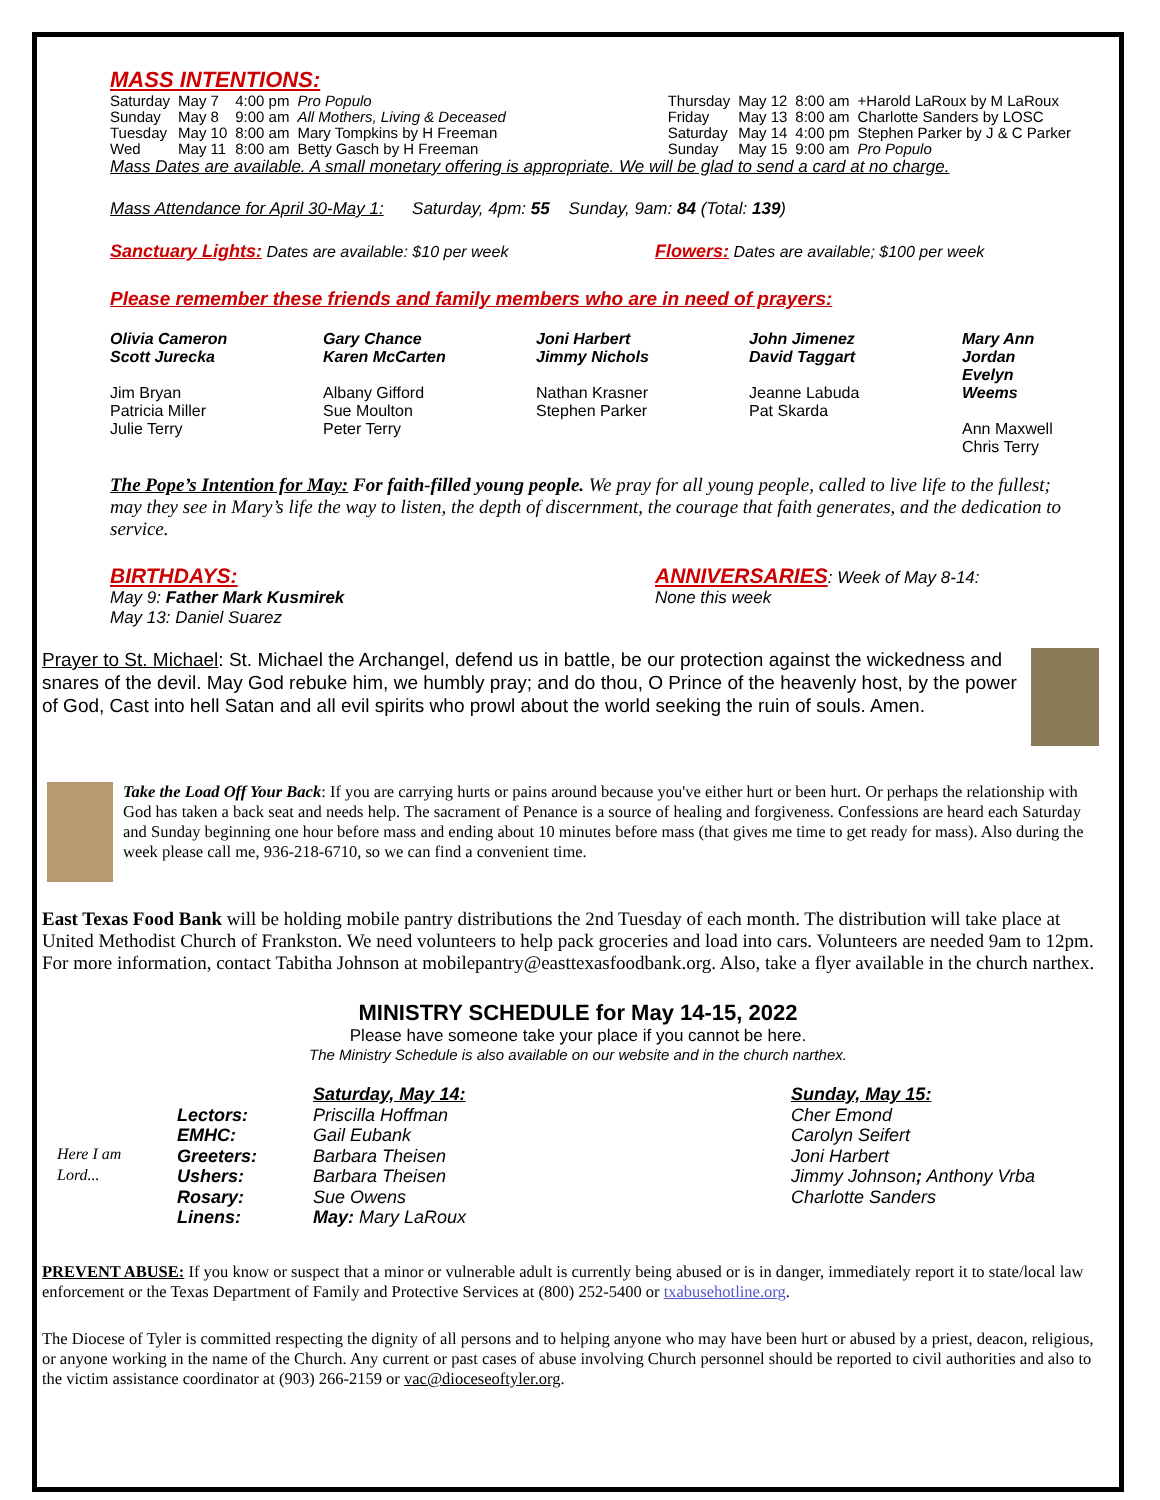MASS INTENTIONS:
| Saturday | May 7 | 4:00 pm | Pro Populo |
| Sunday | May 8 | 9:00 am | All Mothers, Living & Deceased |
| Tuesday | May 10 | 8:00 am | Mary Tompkins by H Freeman |
| Wed | May 11 | 8:00 am | Betty Gasch by H Freeman |
| Thursday | May 12 | 8:00 am | +Harold LaRoux by M LaRoux |
| Friday | May 13 | 8:00 am | Charlotte Sanders by LOSC |
| Saturday | May 14 | 4:00 pm | Stephen Parker by J & C Parker |
| Sunday | May 15 | 9:00 am | Pro Populo |
Mass Dates are available. A small monetary offering is appropriate. We will be glad to send a card at no charge.
Mass Attendance for April 30-May 1: Saturday, 4pm: 55 Sunday, 9am: 84 (Total: 139)
Sanctuary Lights: Dates are available: $10 per week Flowers: Dates are available; $100 per week
Please remember these friends and family members who are in need of prayers:
| Olivia Cameron Scott Jurecka Jim Bryan Patricia Miller Julie Terry | Gary Chance Karen McCarten Albany Gifford Sue Moulton Peter Terry | Joni Harbert Jimmy Nichols Nathan Krasner Stephen Parker | John Jimenez David Taggart Jeanne Labuda Pat Skarda | Mary Ann Jordan Evelyn Weems Ann Maxwell Chris Terry |
The Pope’s Intention for May: For faith-filled young people. We pray for all young people, called to live life to the fullest; may they see in Mary’s life the way to listen, the depth of discernment, the courage that faith generates, and the dedication to service.
BIRTHDAYS:
May 9: Father Mark Kusmirek
May 13: Daniel Suarez
ANNIVERSARIES: Week of May 8-14:
None this week
Prayer to St. Michael: St. Michael the Archangel, defend us in battle, be our protection against the wickedness and snares of the devil. May God rebuke him, we humbly pray; and do thou, O Prince of the heavenly host, by the power of God, Cast into hell Satan and all evil spirits who prowl about the world seeking the ruin of souls. Amen.
Take the Load Off Your Back: If you are carrying hurts or pains around because you've either hurt or been hurt. Or perhaps the relationship with God has taken a back seat and needs help. The sacrament of Penance is a source of healing and forgiveness. Confessions are heard each Saturday and Sunday beginning one hour before mass and ending about 10 minutes before mass (that gives me time to get ready for mass). Also during the week please call me, 936-218-6710, so we can find a convenient time.
East Texas Food Bank will be holding mobile pantry distributions the 2nd Tuesday of each month. The distribution will take place at United Methodist Church of Frankston. We need volunteers to help pack groceries and load into cars. Volunteers are needed 9am to 12pm. For more information, contact Tabitha Johnson at mobilepantry@easttexasfoodbank.org. Also, take a flyer available in the church narthex.
MINISTRY SCHEDULE for May 14-15, 2022
Please have someone take your place if you cannot be here.
The Ministry Schedule is also available on our website and in the church narthex.
Here I am Lord...
| Lectors: EMHC: Greeters: Ushers: Rosary: Linens: | Saturday, May 14: Priscilla Hoffman Gail Eubank Barbara Theisen Barbara Theisen Sue Owens May: Mary LaRoux | Sunday, May 15: Cher Emond Carolyn Seifert Joni Harbert Jimmy Johnson ; Anthony Vrba Charlotte Sanders |
PREVENT ABUSE: If you know or suspect that a minor or vulnerable adult is currently being abused or is in danger, immediately report it to state/local law enforcement or the Texas Department of Family and Protective Services at (800) 252-5400 or txabusehotline.org.
The Diocese of Tyler is committed respecting the dignity of all persons and to helping anyone who may have been hurt or abused by a priest, deacon, religious, or anyone working in the name of the Church. Any current or past cases of abuse involving Church personnel should be reported to civil authorities and also to the victim assistance coordinator at (903) 266-2159 or vac@dioceseoftyler.org.